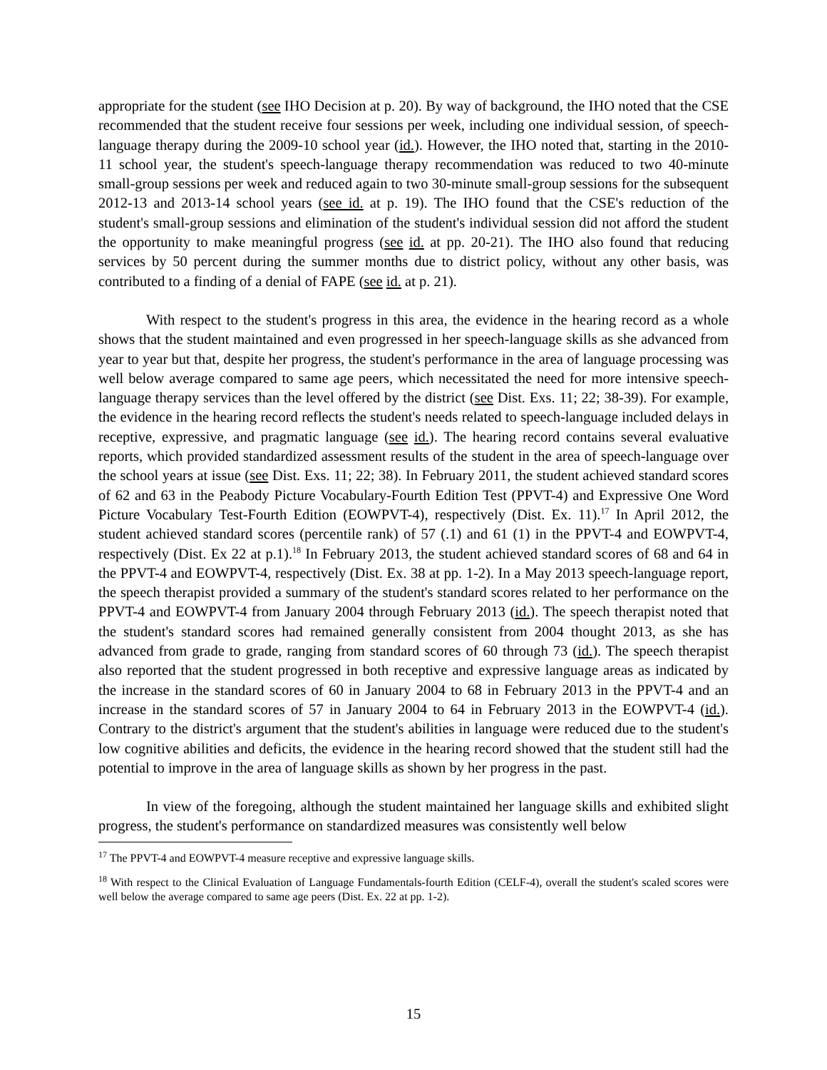appropriate for the student (see IHO Decision at p. 20). By way of background, the IHO noted that the CSE recommended that the student receive four sessions per week, including one individual session, of speech-language therapy during the 2009-10 school year (id.). However, the IHO noted that, starting in the 2010-11 school year, the student's speech-language therapy recommendation was reduced to two 40-minute small-group sessions per week and reduced again to two 30-minute small-group sessions for the subsequent 2012-13 and 2013-14 school years (see id. at p. 19). The IHO found that the CSE's reduction of the student's small-group sessions and elimination of the student's individual session did not afford the student the opportunity to make meaningful progress (see id. at pp. 20-21). The IHO also found that reducing services by 50 percent during the summer months due to district policy, without any other basis, was contributed to a finding of a denial of FAPE (see id. at p. 21).
With respect to the student's progress in this area, the evidence in the hearing record as a whole shows that the student maintained and even progressed in her speech-language skills as she advanced from year to year but that, despite her progress, the student's performance in the area of language processing was well below average compared to same age peers, which necessitated the need for more intensive speech-language therapy services than the level offered by the district (see Dist. Exs. 11; 22; 38-39). For example, the evidence in the hearing record reflects the student's needs related to speech-language included delays in receptive, expressive, and pragmatic language (see id.). The hearing record contains several evaluative reports, which provided standardized assessment results of the student in the area of speech-language over the school years at issue (see Dist. Exs. 11; 22; 38). In February 2011, the student achieved standard scores of 62 and 63 in the Peabody Picture Vocabulary-Fourth Edition Test (PPVT-4) and Expressive One Word Picture Vocabulary Test-Fourth Edition (EOWPVT-4), respectively (Dist. Ex. 11).<sup>17</sup> In April 2012, the student achieved standard scores (percentile rank) of 57 (.1) and 61 (1) in the PPVT-4 and EOWPVT-4, respectively (Dist. Ex 22 at p.1).<sup>18</sup> In February 2013, the student achieved standard scores of 68 and 64 in the PPVT-4 and EOWPVT-4, respectively (Dist. Ex. 38 at pp. 1-2). In a May 2013 speech-language report, the speech therapist provided a summary of the student's standard scores related to her performance on the PPVT-4 and EOWPVT-4 from January 2004 through February 2013 (id.). The speech therapist noted that the student's standard scores had remained generally consistent from 2004 thought 2013, as she has advanced from grade to grade, ranging from standard scores of 60 through 73 (id.). The speech therapist also reported that the student progressed in both receptive and expressive language areas as indicated by the increase in the standard scores of 60 in January 2004 to 68 in February 2013 in the PPVT-4 and an increase in the standard scores of 57 in January 2004 to 64 in February 2013 in the EOWPVT-4 (id.). Contrary to the district's argument that the student's abilities in language were reduced due to the student's low cognitive abilities and deficits, the evidence in the hearing record showed that the student still had the potential to improve in the area of language skills as shown by her progress in the past.
In view of the foregoing, although the student maintained her language skills and exhibited slight progress, the student's performance on standardized measures was consistently well below
<sup>17</sup> The PPVT-4 and EOWPVT-4 measure receptive and expressive language skills.
<sup>18</sup> With respect to the Clinical Evaluation of Language Fundamentals-fourth Edition (CELF-4), overall the student's scaled scores were well below the average compared to same age peers (Dist. Ex. 22 at pp. 1-2).
15